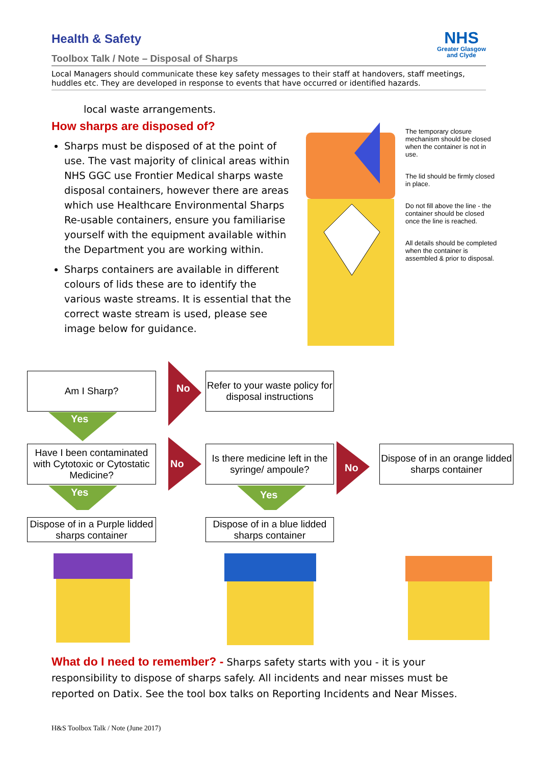Health & Safety
NHS
Greater Glasgow
and Clyde
Toolbox Talk / Note – Disposal of Sharps
Local Managers should communicate these key safety messages to their staff at handovers, staff meetings, huddles etc. They are developed in response to events that have occurred or identified hazards.
local waste arrangements.
How sharps are disposed of?
Sharps must be disposed of at the point of use. The vast majority of clinical areas within NHS GGC use Frontier Medical sharps waste disposal containers, however there are areas which use Healthcare Environmental Sharps Re-usable containers, ensure you familiarise yourself with the equipment available within the Department you are working within.
Sharps containers are available in different colours of lids these are to identify the various waste streams. It is essential that the correct waste stream is used, please see image below for guidance.
The temporary closure mechanism should be closed when the container is not in use.
The lid should be firmly closed in place.
Do not fill above the line - the container should be closed once the line is reached.
All details should be completed when the container is assembled & prior to disposal.
Am I Sharp?
No
Refer to your waste policy for disposal instructions
Yes
Have I been contaminated with Cytotoxic or Cytostatic Medicine?
No
Is there medicine left in the syringe/ ampoule?
No
Dispose of in an orange lidded sharps container
Yes Yes
Dispose of in a Purple lidded sharps container
Dispose of in a blue lidded sharps container
What do I need to remember? - Sharps safety starts with you - it is your responsibility to dispose of sharps safely. All incidents and near misses must be reported on Datix. See the tool box talks on Reporting Incidents and Near Misses.
H&S Toolbox Talk / Note (June 2017)